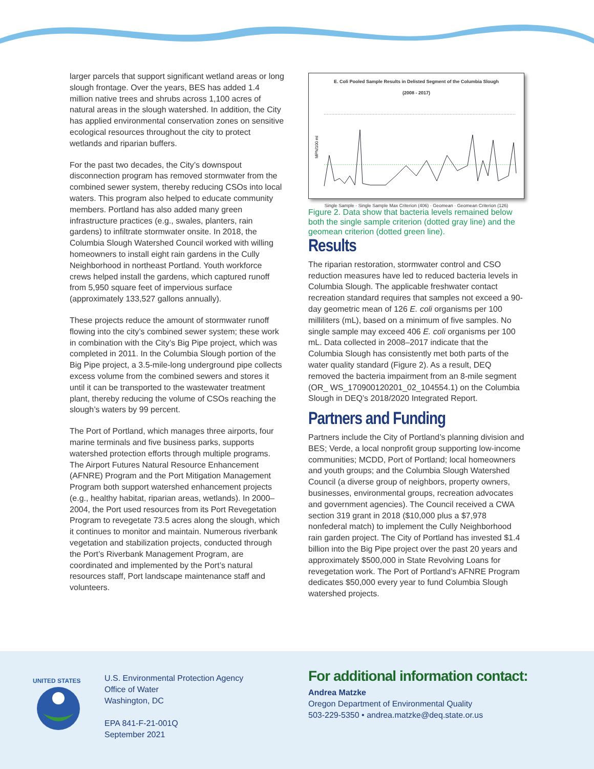larger parcels that support significant wetland areas or long slough frontage. Over the years, BES has added 1.4 million native trees and shrubs across 1,100 acres of natural areas in the slough watershed. In addition, the City has applied environmental conservation zones on sensitive ecological resources throughout the city to protect wetlands and riparian buffers.
For the past two decades, the City’s downspout disconnection program has removed stormwater from the combined sewer system, thereby reducing CSOs into local waters. This program also helped to educate community members. Portland has also added many green infrastructure practices (e.g., swales, planters, rain gardens) to infiltrate stormwater onsite. In 2018, the Columbia Slough Watershed Council worked with willing homeowners to install eight rain gardens in the Cully Neighborhood in northeast Portland. Youth workforce crews helped install the gardens, which captured runoff from 5,950 square feet of impervious surface (approximately 133,527 gallons annually).
These projects reduce the amount of stormwater runoff flowing into the city’s combined sewer system; these work in combination with the City’s Big Pipe project, which was completed in 2011. In the Columbia Slough portion of the Big Pipe project, a 3.5-mile-long underground pipe collects excess volume from the combined sewers and stores it until it can be trans­ported to the wastewater treatment plant, thereby reducing the volume of CSOs reaching the slough’s waters by 99 percent.
The Port of Portland, which manages three airports, four marine terminals and five business parks, supports watershed protection efforts through multiple programs. The Airport Futures Natural Resource Enhancement (AFNRE) Program and the Port Mitigation Management Program both support watershed enhancement projects (e.g., healthy habi­tat, riparian areas, wetlands). In 2000–2004, the Port used resources from its Port Revegetation Program to revegetate 73.5 acres along the slough, which it continues to monitor and maintain. Numerous river­bank vegetation and stabilization projects, conducted through the Port’s Riverbank Management Program, are coordinated and implemented by the Port’s natural resources staff, Port landscape maintenance staff and volunteers.
E. Coli Pooled Sample Results in Delisted Segment of the Columbia Slough
(2008 - 2017)
MPN/100 ml
Single Sample · Single Sample Max Criterion (406) · Geomean · Geomean Criterion (126)
Figure 2. Data show that bacteria levels remained below both the single sample criterion (dotted gray line) and the geomean criterion (dotted green line).
Results
The riparian restoration, stormwater control and CSO reduction measures have led to reduced bacteria levels in Columbia Slough. The applicable freshwater contact recreation standard requires that samples not exceed a 90-day geometric mean of 126 E. coli organisms per 100 milliliters (mL), based on a mini­mum of five samples. No single sample may exceed 406 E. coli organisms per 100 mL. Data collected in 2008–2017 indicate that the Columbia Slough has consistently met both parts of the water quality standard (Figure 2). As a result, DEQ removed the bacteria impairment from an 8-mile segment (OR_ WS_170900120201_02_104554.1) on the Columbia Slough in DEQ’s 2018/2020 Integrated Report.
Partners and Funding
Partners include the City of Portland’s planning division and BES; Verde, a local nonprofit group supporting low-income communities; MCDD, Port of Portland; local homeowners and youth groups; and the Columbia Slough Watershed Council (a diverse group of neighbors, property owners, businesses, environ­mental groups, recreation advocates and government agencies). The Council received a CWA section 319 grant in 2018 ($10,000 plus a $7,978 nonfederal match) to implement the Cully Neighborhood rain garden project. The City of Portland has invested $1.4 billion into the Big Pipe project over the past 20 years and approximately $500,000 in State Revolving Loans for revegetation work. The Port of Portland’s AFNRE Program dedicates $50,000 every year to fund Columbia Slough watershed projects.
UNITED STATES
U.S. Environmental Protection Agency
Office of Water
Washington, DC
EPA 841-F-21-001Q
September 2021
For additional information contact:
Andrea Matzke
Oregon Department of Environmental Quality
503-229-5350 • andrea.matzke@deq.state.or.us